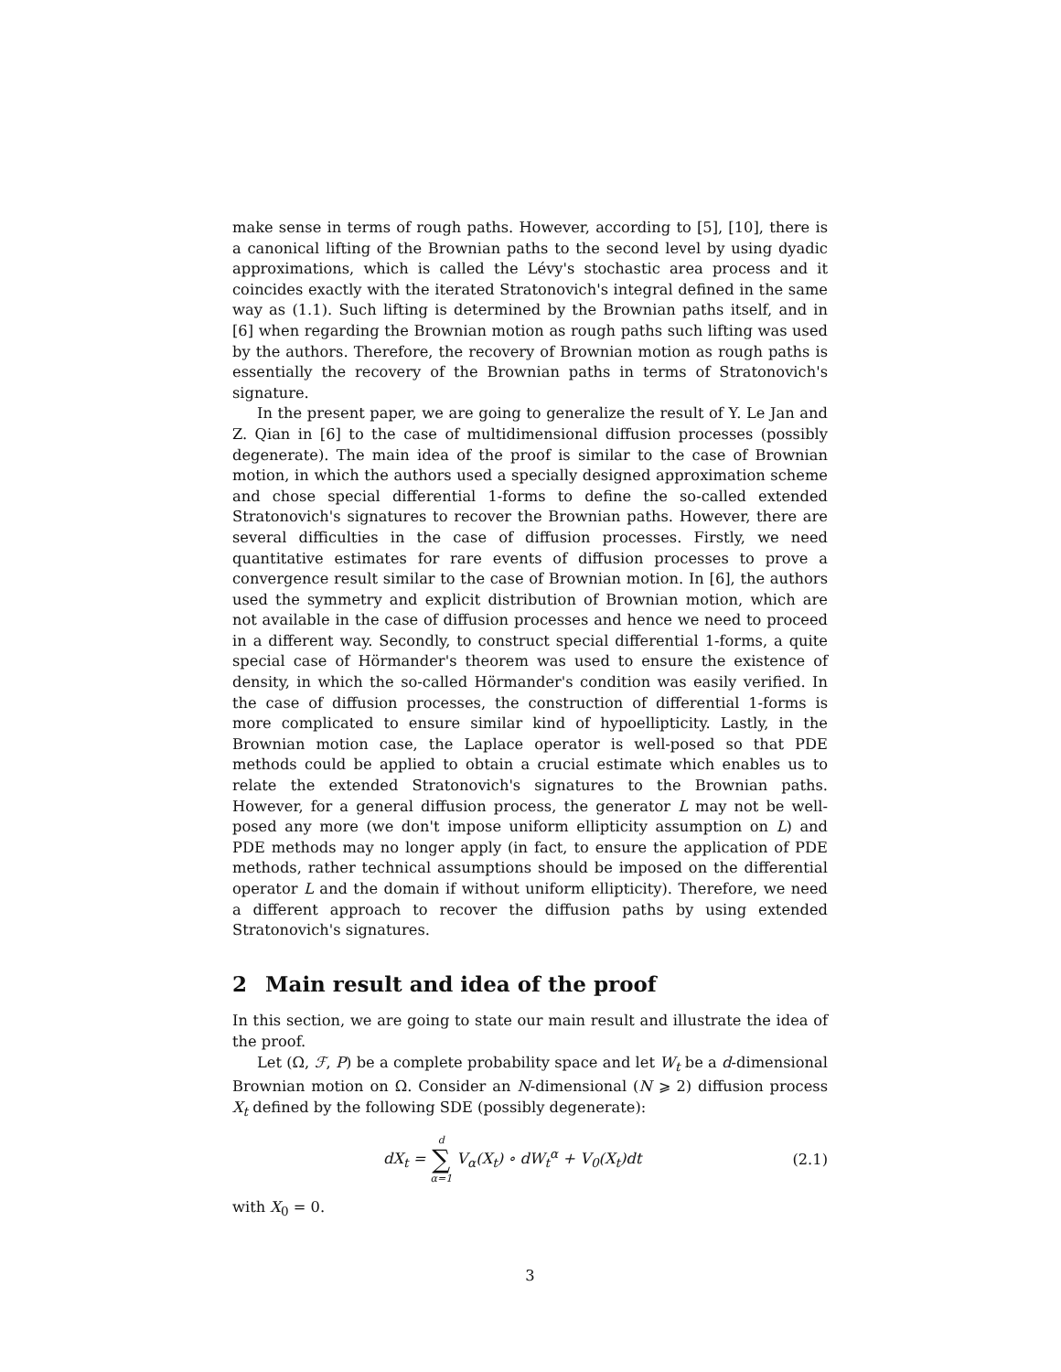make sense in terms of rough paths. However, according to [5], [10], there is a canonical lifting of the Brownian paths to the second level by using dyadic approximations, which is called the Lévy's stochastic area process and it coincides exactly with the iterated Stratonovich's integral defined in the same way as (1.1). Such lifting is determined by the Brownian paths itself, and in [6] when regarding the Brownian motion as rough paths such lifting was used by the authors. Therefore, the recovery of Brownian motion as rough paths is essentially the recovery of the Brownian paths in terms of Stratonovich's signature.
In the present paper, we are going to generalize the result of Y. Le Jan and Z. Qian in [6] to the case of multidimensional diffusion processes (possibly degenerate). The main idea of the proof is similar to the case of Brownian motion, in which the authors used a specially designed approximation scheme and chose special differential 1-forms to define the so-called extended Stratonovich's signatures to recover the Brownian paths. However, there are several difficulties in the case of diffusion processes. Firstly, we need quantitative estimates for rare events of diffusion processes to prove a convergence result similar to the case of Brownian motion. In [6], the authors used the symmetry and explicit distribution of Brownian motion, which are not available in the case of diffusion processes and hence we need to proceed in a different way. Secondly, to construct special differential 1-forms, a quite special case of Hörmander's theorem was used to ensure the existence of density, in which the so-called Hörmander's condition was easily verified. In the case of diffusion processes, the construction of differential 1-forms is more complicated to ensure similar kind of hypoellipticity. Lastly, in the Brownian motion case, the Laplace operator is well-posed so that PDE methods could be applied to obtain a crucial estimate which enables us to relate the extended Stratonovich's signatures to the Brownian paths. However, for a general diffusion process, the generator L may not be well-posed any more (we don't impose uniform ellipticity assumption on L) and PDE methods may no longer apply (in fact, to ensure the application of PDE methods, rather technical assumptions should be imposed on the differential operator L and the domain if without uniform ellipticity). Therefore, we need a different approach to recover the diffusion paths by using extended Stratonovich's signatures.
2 Main result and idea of the proof
In this section, we are going to state our main result and illustrate the idea of the proof.
Let (Ω, ℱ, P) be a complete probability space and let W<sub>t</sub> be a d-dimensional Brownian motion on Ω. Consider an N-dimensional (N ⩾ 2) diffusion process X<sub>t</sub> defined by the following SDE (possibly degenerate):
dX<sub>t</sub> = d ∑ α=1 V<sub>α</sub>(X<sub>t</sub>) ∘ dW<sub>t</sub><sup>α</sup> + V<sub>0</sub>(X<sub>t</sub>)dt
(2.1)
with X<sub>0</sub> = 0.
3